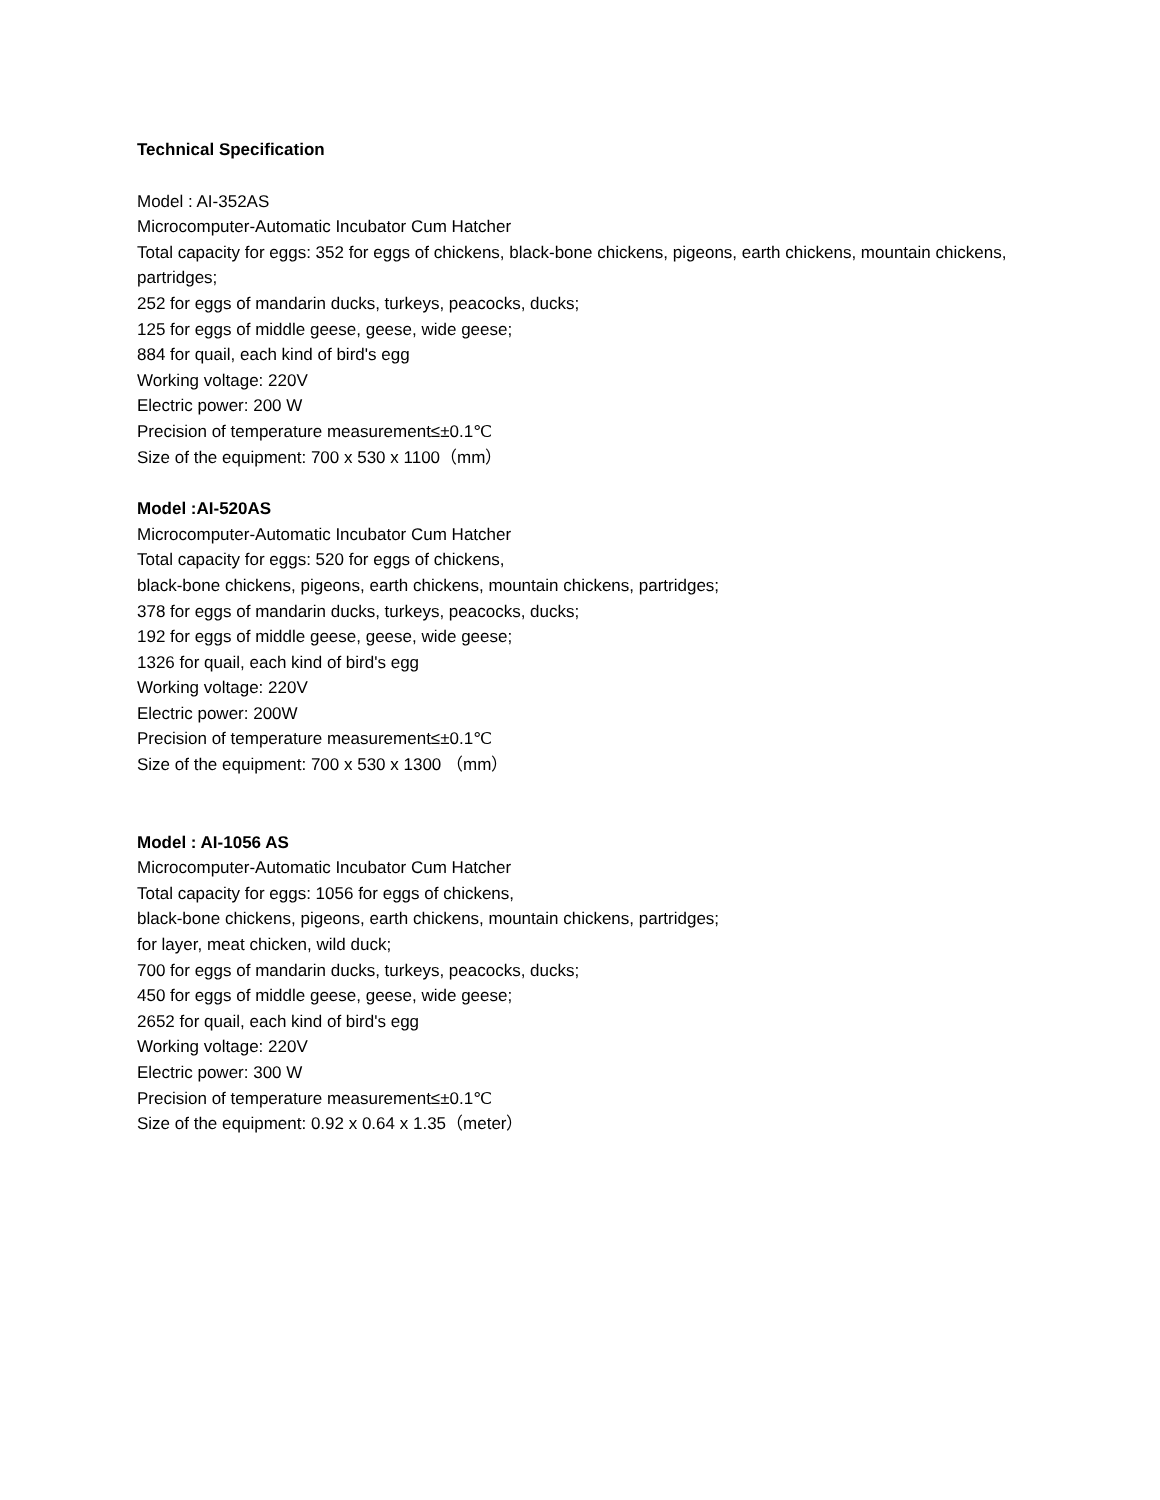Technical Specification
Model : AI-352AS
Microcomputer-Automatic Incubator Cum Hatcher
Total capacity for eggs: 352 for eggs of chickens, black-bone chickens, pigeons, earth chickens, mountain chickens, partridges;
252 for eggs of mandarin ducks, turkeys, peacocks, ducks;
125 for eggs of middle geese, geese, wide geese;
884 for quail, each kind of bird's egg
Working voltage: 220V
Electric power: 200 W
Precision of temperature measurement≤±0.1℃
Size of the equipment: 700 x 530 x 1100（mm）
Model :AI-520AS
Microcomputer-Automatic Incubator Cum Hatcher
Total capacity for eggs: 520 for eggs of chickens,
black-bone chickens, pigeons, earth chickens, mountain chickens, partridges;
378 for eggs of mandarin ducks, turkeys, peacocks, ducks;
192 for eggs of middle geese, geese, wide geese;
1326 for quail, each kind of bird's egg
Working voltage: 220V
Electric power: 200W
Precision of temperature measurement≤±0.1℃
Size of the equipment: 700 x 530 x 1300 （mm）
Model : AI-1056 AS
Microcomputer-Automatic Incubator Cum Hatcher
Total capacity for eggs: 1056 for eggs of chickens,
black-bone chickens, pigeons, earth chickens, mountain chickens, partridges;
for layer, meat chicken, wild duck;
700 for eggs of mandarin ducks, turkeys, peacocks, ducks;
450 for eggs of middle geese, geese, wide geese;
2652 for quail, each kind of bird's egg
Working voltage: 220V
Electric power: 300 W
Precision of temperature measurement≤±0.1℃
Size of the equipment: 0.92 x 0.64 x 1.35（meter）